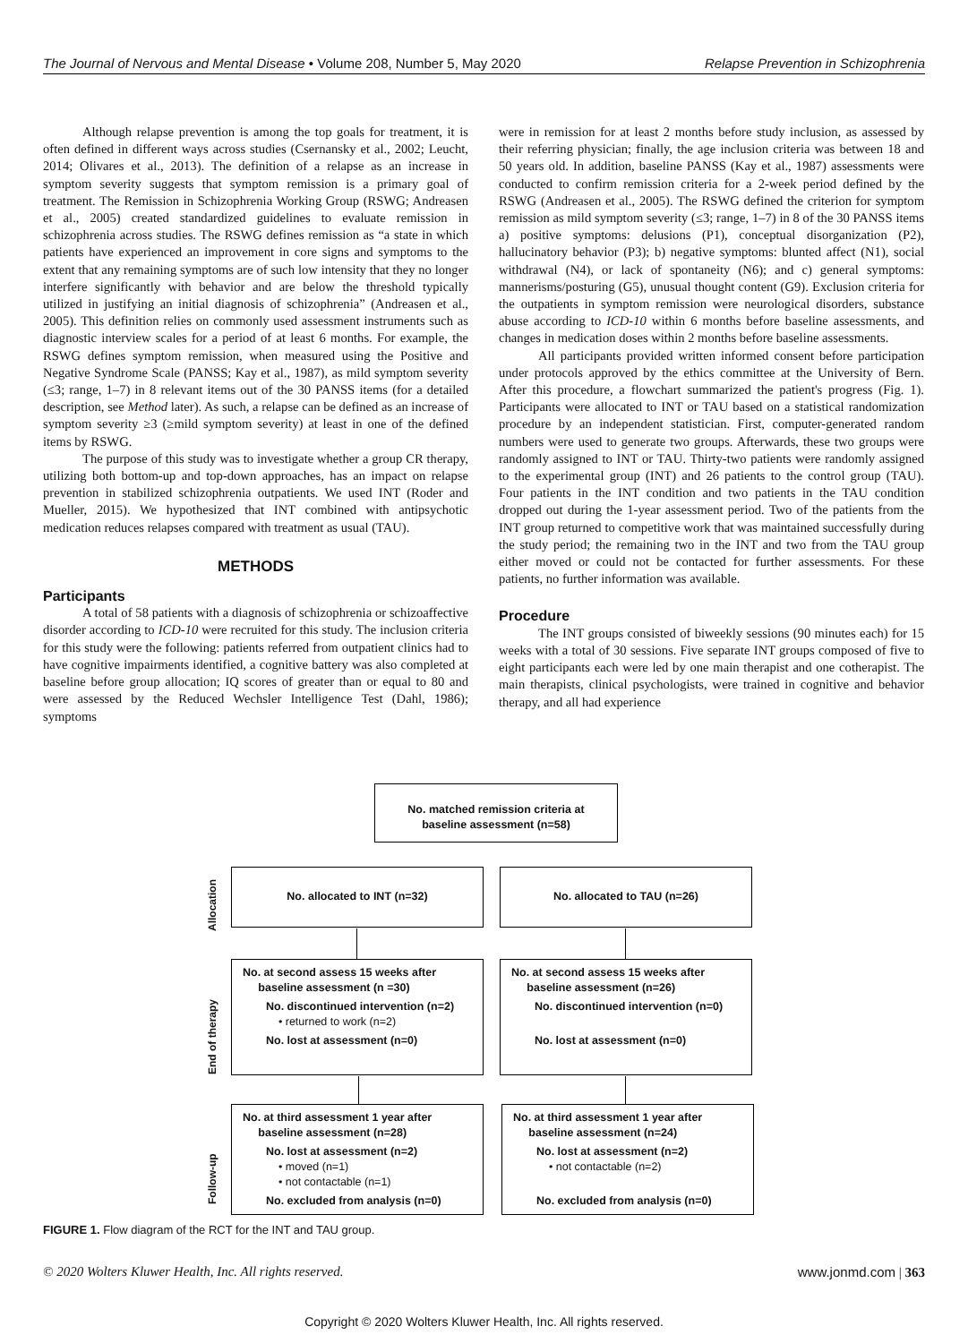The Journal of Nervous and Mental Disease • Volume 208, Number 5, May 2020 Relapse Prevention in Schizophrenia
Although relapse prevention is among the top goals for treatment, it is often defined in different ways across studies (Csernansky et al., 2002; Leucht, 2014; Olivares et al., 2013). The definition of a relapse as an increase in symptom severity suggests that symptom remission is a primary goal of treatment. The Remission in Schizophrenia Working Group (RSWG; Andreasen et al., 2005) created standardized guidelines to evaluate remission in schizophrenia across studies. The RSWG defines remission as “a state in which patients have experienced an improvement in core signs and symptoms to the extent that any remaining symptoms are of such low intensity that they no longer interfere significantly with behavior and are below the threshold typically utilized in justifying an initial diagnosis of schizophrenia” (Andreasen et al., 2005). This definition relies on commonly used assessment instruments such as diagnostic interview scales for a period of at least 6 months. For example, the RSWG defines symptom remission, when measured using the Positive and Negative Syndrome Scale (PANSS; Kay et al., 1987), as mild symptom severity (≤3; range, 1–7) in 8 relevant items out of the 30 PANSS items (for a detailed description, see Method later). As such, a relapse can be defined as an increase of symptom severity ≥3 (≥mild symptom severity) at least in one of the defined items by RSWG.
The purpose of this study was to investigate whether a group CR therapy, utilizing both bottom-up and top-down approaches, has an impact on relapse prevention in stabilized schizophrenia outpatients. We used INT (Roder and Mueller, 2015). We hypothesized that INT combined with antipsychotic medication reduces relapses compared with treatment as usual (TAU).
METHODS
Participants
A total of 58 patients with a diagnosis of schizophrenia or schizoaffective disorder according to ICD-10 were recruited for this study. The inclusion criteria for this study were the following: patients referred from outpatient clinics had to have cognitive impairments identified, a cognitive battery was also completed at baseline before group allocation; IQ scores of greater than or equal to 80 and were assessed by the Reduced Wechsler Intelligence Test (Dahl, 1986); symptoms
were in remission for at least 2 months before study inclusion, as assessed by their referring physician; finally, the age inclusion criteria was between 18 and 50 years old. In addition, baseline PANSS (Kay et al., 1987) assessments were conducted to confirm remission criteria for a 2-week period defined by the RSWG (Andreasen et al., 2005). The RSWG defined the criterion for symptom remission as mild symptom severity (≤3; range, 1–7) in 8 of the 30 PANSS items a) positive symptoms: delusions (P1), conceptual disorganization (P2), hallucinatory behavior (P3); b) negative symptoms: blunted affect (N1), social withdrawal (N4), or lack of spontaneity (N6); and c) general symptoms: mannerisms/posturing (G5), unusual thought content (G9). Exclusion criteria for the outpatients in symptom remission were neurological disorders, substance abuse according to ICD-10 within 6 months before baseline assessments, and changes in medication doses within 2 months before baseline assessments.
All participants provided written informed consent before participation under protocols approved by the ethics committee at the University of Bern. After this procedure, a flowchart summarized the patient's progress (Fig. 1). Participants were allocated to INT or TAU based on a statistical randomization procedure by an independent statistician. First, computer-generated random numbers were used to generate two groups. Afterwards, these two groups were randomly assigned to INT or TAU. Thirty-two patients were randomly assigned to the experimental group (INT) and 26 patients to the control group (TAU). Four patients in the INT condition and two patients in the TAU condition dropped out during the 1-year assessment period. Two of the patients from the INT group returned to competitive work that was maintained successfully during the study period; the remaining two in the INT and two from the TAU group either moved or could not be contacted for further assessments. For these patients, no further information was available.
Procedure
The INT groups consisted of biweekly sessions (90 minutes each) for 15 weeks with a total of 30 sessions. Five separate INT groups composed of five to eight participants each were led by one main therapist and one cotherapist. The main therapists, clinical psychologists, were trained in cognitive and behavior therapy, and all had experience
No. matched remission criteria at baseline assessment (n=58)
Allocation
No. allocated to INT (n=32) No. allocated to TAU (n=26)
End of therapy
No. at second assess 15 weeks after
baseline assessment (n =30)
No. discontinued intervention (n=2)
• returned to work (n=2)
No. lost at assessment (n=0)
No. at second assess 15 weeks after
baseline assessment (n=26)
No. discontinued intervention (n=0)
No. lost at assessment (n=0)
Follow-up
No. at third assessment 1 year after
baseline assessment (n=28)
No. lost at assessment (n=2)
• moved (n=1)
• not contactable (n=1)
No. excluded from analysis (n=0)
No. at third assessment 1 year after
baseline assessment (n=24)
No. lost at assessment (n=2)
• not contactable (n=2)
No. excluded from analysis (n=0)
FIGURE 1. Flow diagram of the RCT for the INT and TAU group.
© 2020 Wolters Kluwer Health, Inc. All rights reserved. www.jonmd.com | 363
Copyright © 2020 Wolters Kluwer Health, Inc. All rights reserved.